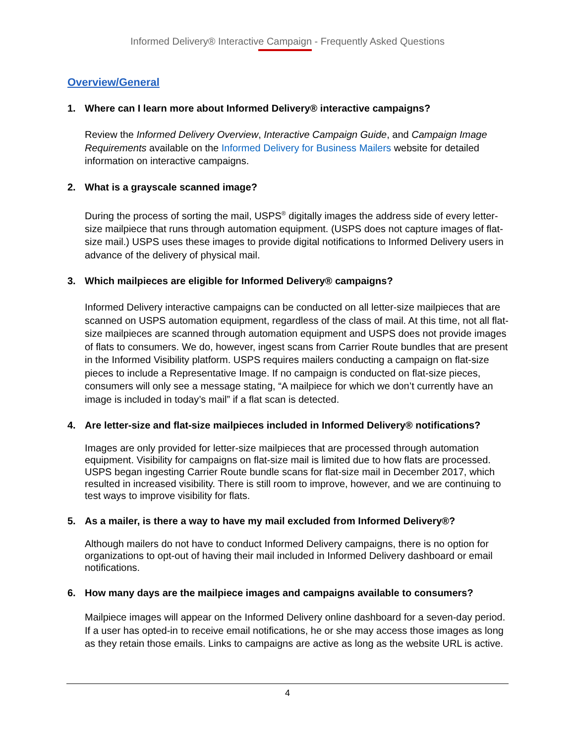Informed Delivery® Interactive Campaign - Frequently Asked Questions
Overview/General
1. Where can I learn more about Informed Delivery® interactive campaigns?
Review the Informed Delivery Overview, Interactive Campaign Guide, and Campaign Image Requirements available on the Informed Delivery for Business Mailers website for detailed information on interactive campaigns.
2. What is a grayscale scanned image?
During the process of sorting the mail, USPS<sup>®</sup> digitally images the address side of every letter-size mailpiece that runs through automation equipment. (USPS does not capture images of flat-size mail.) USPS uses these images to provide digital notifications to Informed Delivery users in advance of the delivery of physical mail.
3. Which mailpieces are eligible for Informed Delivery® campaigns?
Informed Delivery interactive campaigns can be conducted on all letter-size mailpieces that are scanned on USPS automation equipment, regardless of the class of mail. At this time, not all flat-size mailpieces are scanned through automation equipment and USPS does not provide images of flats to consumers. We do, however, ingest scans from Carrier Route bundles that are present in the Informed Visibility platform. USPS requires mailers conducting a campaign on flat-size pieces to include a Representative Image. If no campaign is conducted on flat-size pieces, consumers will only see a message stating, “A mailpiece for which we don’t currently have an image is included in today’s mail” if a flat scan is detected.
4. Are letter-size and flat-size mailpieces included in Informed Delivery® notifications?
Images are only provided for letter-size mailpieces that are processed through automation equipment. Visibility for campaigns on flat-size mail is limited due to how flats are processed. USPS began ingesting Carrier Route bundle scans for flat-size mail in December 2017, which resulted in increased visibility. There is still room to improve, however, and we are continuing to test ways to improve visibility for flats.
5. As a mailer, is there a way to have my mail excluded from Informed Delivery®?
Although mailers do not have to conduct Informed Delivery campaigns, there is no option for organizations to opt-out of having their mail included in Informed Delivery dashboard or email notifications.
6. How many days are the mailpiece images and campaigns available to consumers?
Mailpiece images will appear on the Informed Delivery online dashboard for a seven-day period. If a user has opted-in to receive email notifications, he or she may access those images as long as they retain those emails. Links to campaigns are active as long as the website URL is active.
4